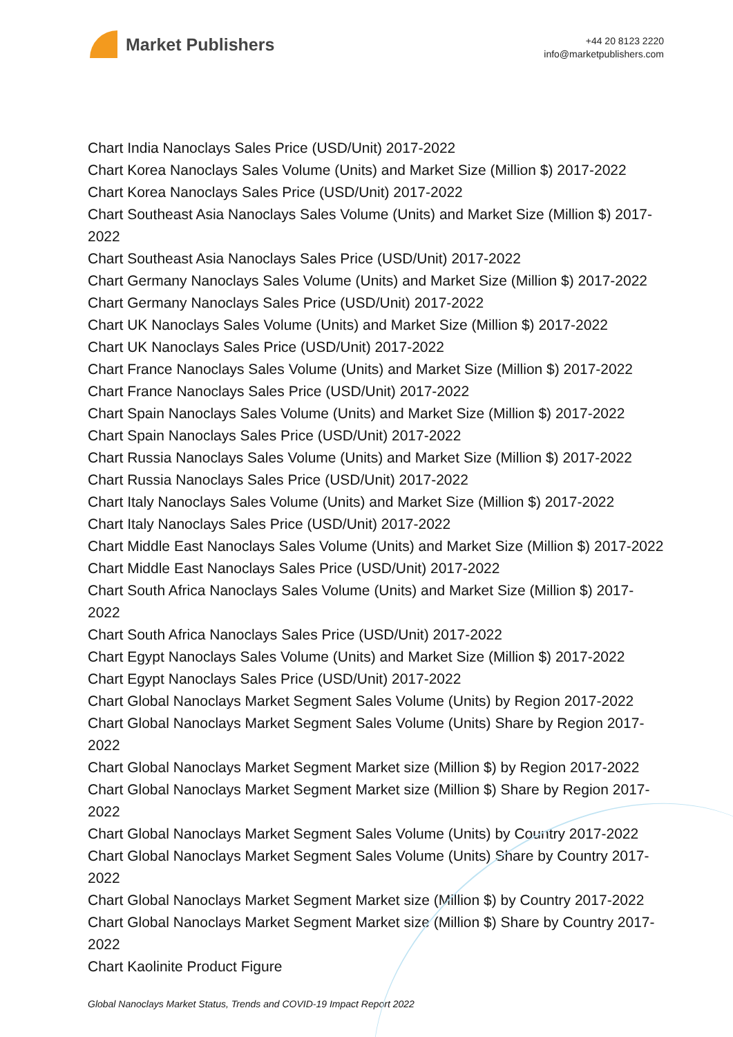Market Publishers
+44 20 8123 2220
info@marketpublishers.com
Chart India Nanoclays Sales Price (USD/Unit) 2017-2022
Chart Korea Nanoclays Sales Volume (Units) and Market Size (Million $) 2017-2022
Chart Korea Nanoclays Sales Price (USD/Unit) 2017-2022
Chart Southeast Asia Nanoclays Sales Volume (Units) and Market Size (Million $) 2017-2022
Chart Southeast Asia Nanoclays Sales Price (USD/Unit) 2017-2022
Chart Germany Nanoclays Sales Volume (Units) and Market Size (Million $) 2017-2022
Chart Germany Nanoclays Sales Price (USD/Unit) 2017-2022
Chart UK Nanoclays Sales Volume (Units) and Market Size (Million $) 2017-2022
Chart UK Nanoclays Sales Price (USD/Unit) 2017-2022
Chart France Nanoclays Sales Volume (Units) and Market Size (Million $) 2017-2022
Chart France Nanoclays Sales Price (USD/Unit) 2017-2022
Chart Spain Nanoclays Sales Volume (Units) and Market Size (Million $) 2017-2022
Chart Spain Nanoclays Sales Price (USD/Unit) 2017-2022
Chart Russia Nanoclays Sales Volume (Units) and Market Size (Million $) 2017-2022
Chart Russia Nanoclays Sales Price (USD/Unit) 2017-2022
Chart Italy Nanoclays Sales Volume (Units) and Market Size (Million $) 2017-2022
Chart Italy Nanoclays Sales Price (USD/Unit) 2017-2022
Chart Middle East Nanoclays Sales Volume (Units) and Market Size (Million $) 2017-2022
Chart Middle East Nanoclays Sales Price (USD/Unit) 2017-2022
Chart South Africa Nanoclays Sales Volume (Units) and Market Size (Million $) 2017-2022
Chart South Africa Nanoclays Sales Price (USD/Unit) 2017-2022
Chart Egypt Nanoclays Sales Volume (Units) and Market Size (Million $) 2017-2022
Chart Egypt Nanoclays Sales Price (USD/Unit) 2017-2022
Chart Global Nanoclays Market Segment Sales Volume (Units) by Region 2017-2022
Chart Global Nanoclays Market Segment Sales Volume (Units) Share by Region 2017-2022
Chart Global Nanoclays Market Segment Market size (Million $) by Region 2017-2022
Chart Global Nanoclays Market Segment Market size (Million $) Share by Region 2017-2022
Chart Global Nanoclays Market Segment Sales Volume (Units) by Country 2017-2022
Chart Global Nanoclays Market Segment Sales Volume (Units) Share by Country 2017-2022
Chart Global Nanoclays Market Segment Market size (Million $) by Country 2017-2022
Chart Global Nanoclays Market Segment Market size (Million $) Share by Country 2017-2022
Chart Kaolinite Product Figure
Global Nanoclays Market Status, Trends and COVID-19 Impact Report 2022